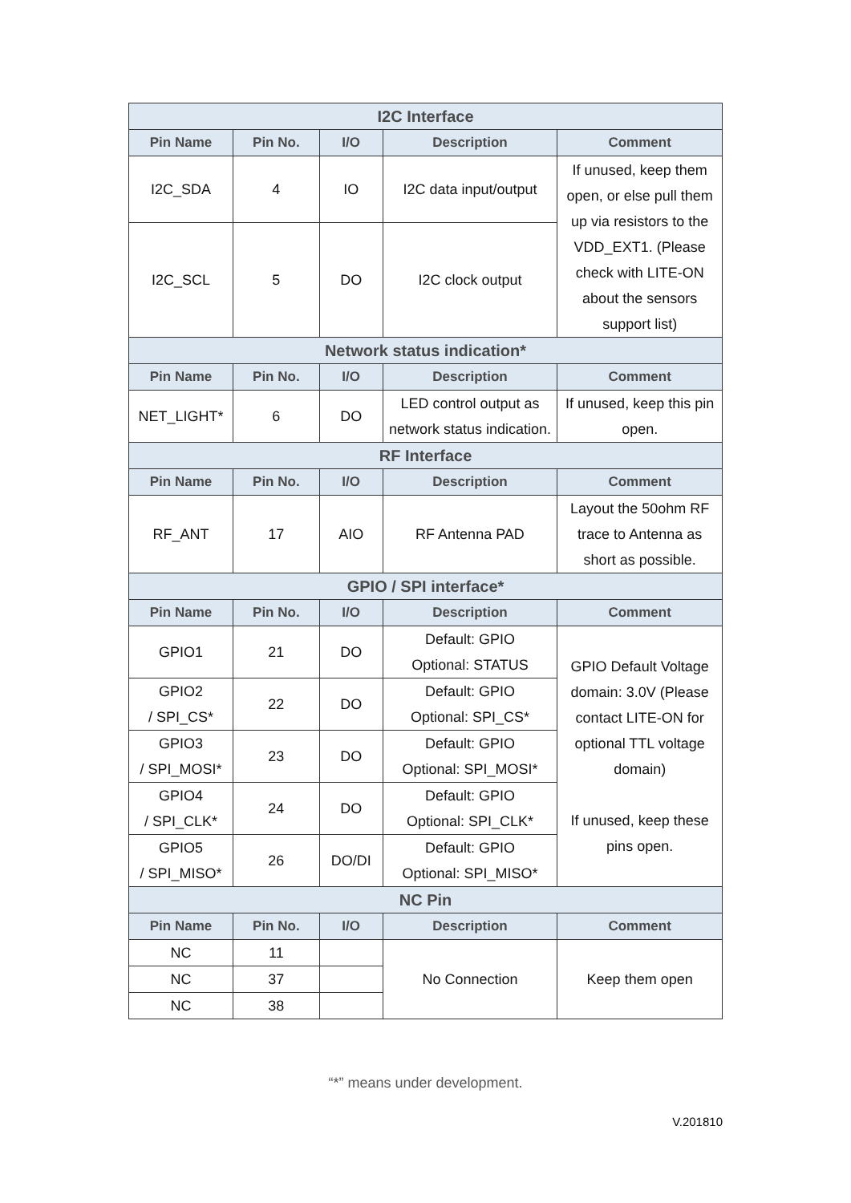| I2C Interface | | | | |
| --- | --- | --- | --- | --- |
| Pin Name | Pin No. | I/O | Description | Comment |
| I2C_SDA | 4 | IO | I2C data input/output | If unused, keep them open, or else pull them up via resistors to the VDD_EXT1. (Please check with LITE-ON about the sensors support list) |
| I2C_SCL | 5 | DO | I2C clock output | |
| Network status indication* | | | | |
| Pin Name | Pin No. | I/O | Description | Comment |
| NET_LIGHT* | 6 | DO | LED control output as network status indication. | If unused, keep this pin open. |
| RF Interface | | | | |
| Pin Name | Pin No. | I/O | Description | Comment |
| RF_ANT | 17 | AIO | RF Antenna PAD | Layout the 50ohm RF trace to Antenna as short as possible. |
| GPIO / SPI interface* | | | | |
| Pin Name | Pin No. | I/O | Description | Comment |
| GPIO1 | 21 | DO | Default: GPIO Optional: STATUS | GPIO Default Voltage domain: 3.0V (Please contact LITE-ON for optional TTL voltage domain) If unused, keep these pins open. |
| GPIO2 / SPI_CS* | 22 | DO | Default: GPIO Optional: SPI_CS* | |
| GPIO3 / SPI_MOSI* | 23 | DO | Default: GPIO Optional: SPI_MOSI* | |
| GPIO4 / SPI_CLK* | 24 | DO | Default: GPIO Optional: SPI_CLK* | |
| GPIO5 / SPI_MISO* | 26 | DO/DI | Default: GPIO Optional: SPI_MISO* | |
| NC Pin | | | | |
| Pin Name | Pin No. | I/O | Description | Comment |
| NC | 11 | | No Connection | Keep them open |
| NC | 37 | | | |
| NC | 38 | | | |
“*” means under development.
V.201810